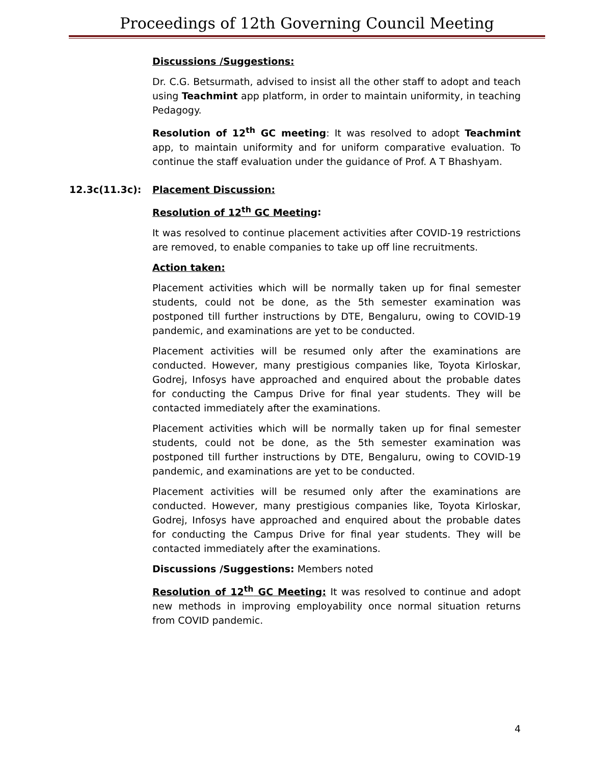Proceedings of 12th Governing Council Meeting
Discussions /Suggestions:
Dr. C.G. Betsurmath, advised to insist all the other staff to adopt and teach using Teachmint app platform, in order to maintain uniformity, in teaching Pedagogy.
Resolution of 12<sup>th</sup> GC meeting: It was resolved to adopt Teachmint app, to maintain uniformity and for uniform comparative evaluation. To continue the staff evaluation under the guidance of Prof. A T Bhashyam.
12.3c(11.3c): Placement Discussion:
Resolution of 12<sup>th</sup> GC Meeting:
It was resolved to continue placement activities after COVID-19 restrictions are removed, to enable companies to take up off line recruitments.
Action taken:
Placement activities which will be normally taken up for final semester students, could not be done, as the 5th semester examination was postponed till further instructions by DTE, Bengaluru, owing to COVID-19 pandemic, and examinations are yet to be conducted.
Placement activities will be resumed only after the examinations are conducted. However, many prestigious companies like, Toyota Kirloskar, Godrej, Infosys have approached and enquired about the probable dates for conducting the Campus Drive for final year students. They will be contacted immediately after the examinations.
Placement activities which will be normally taken up for final semester students, could not be done, as the 5th semester examination was postponed till further instructions by DTE, Bengaluru, owing to COVID-19 pandemic, and examinations are yet to be conducted.
Placement activities will be resumed only after the examinations are conducted. However, many prestigious companies like, Toyota Kirloskar, Godrej, Infosys have approached and enquired about the probable dates for conducting the Campus Drive for final year students. They will be contacted immediately after the examinations.
Discussions /Suggestions: Members noted
Resolution of 12<sup>th</sup> GC Meeting: It was resolved to continue and adopt new methods in improving employability once normal situation returns from COVID pandemic.
4